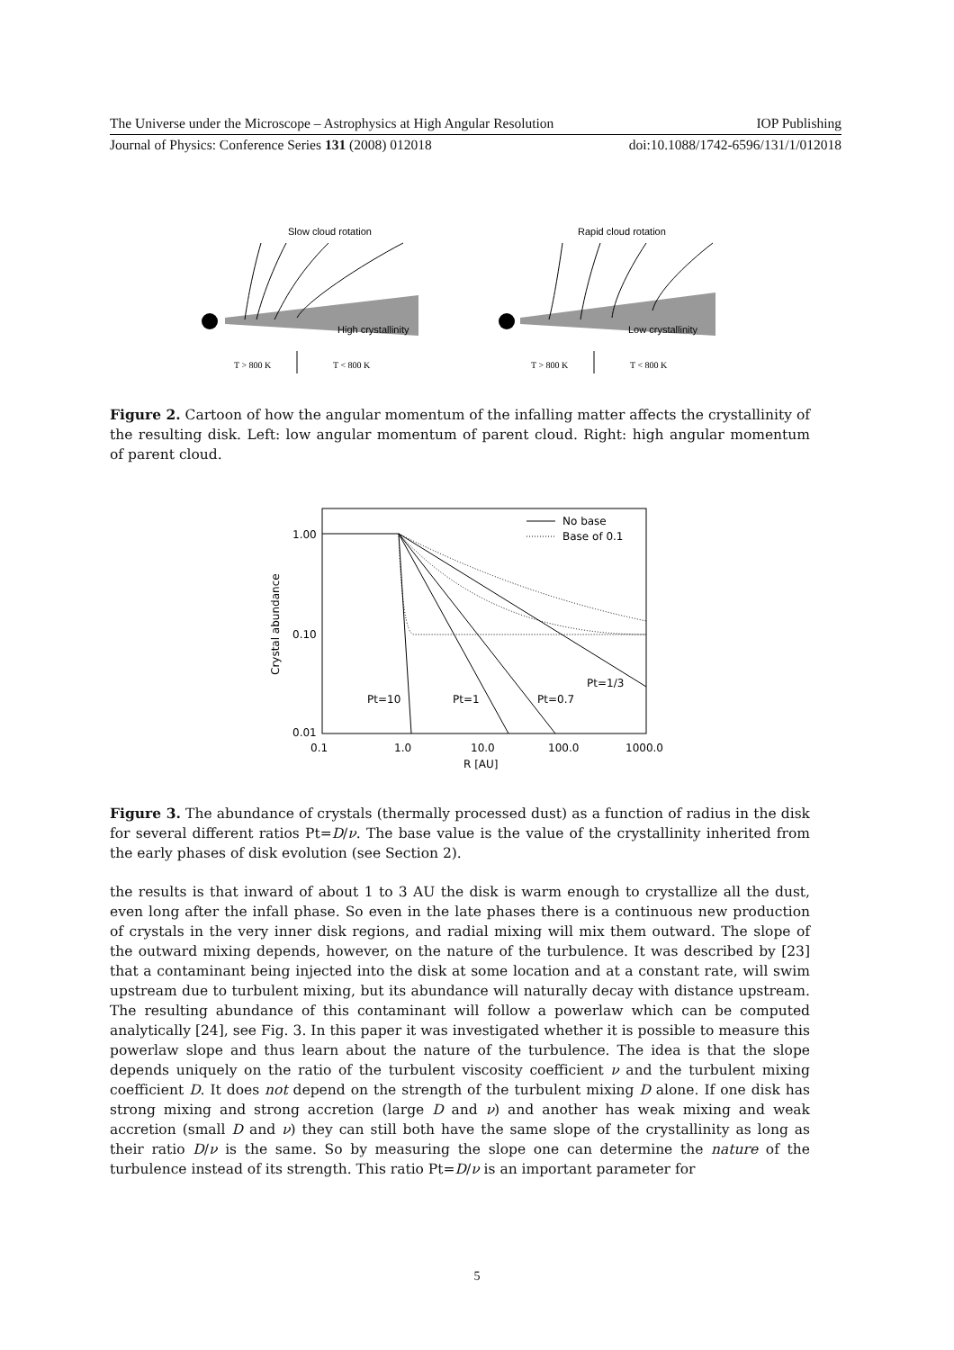The Universe under the Microscope – Astrophysics at High Angular Resolution IOP Publishing
Journal of Physics: Conference Series 131 (2008) 012018 doi:10.1088/1742-6596/131/1/012018
Slow cloud rotation
High crystallinity
T > 800 K
T < 800 K
Rapid cloud rotation
Low crystallinity
T > 800 K
T < 800 K
Figure 2. Cartoon of how the angular momentum of the infalling matter affects the crystallinity of the resulting disk. Left: low angular momentum of parent cloud. Right: high angular momentum of parent cloud.
1.00
0.10
0.01
Crystal abundance
0.1
1.0
10.0
100.0
1000.0
R [AU]
No base
Base of 0.1
Pt=10
Pt=1
Pt=0.7
Pt=1/3
Figure 3. The abundance of crystals (thermally processed dust) as a function of radius in the disk for several different ratios Pt=D/ν. The base value is the value of the crystallinity inherited from the early phases of disk evolution (see Section 2).
the results is that inward of about 1 to 3 AU the disk is warm enough to crystallize all the dust, even long after the infall phase. So even in the late phases there is a continuous new production of crystals in the very inner disk regions, and radial mixing will mix them outward. The slope of the outward mixing depends, however, on the nature of the turbulence. It was described by [23] that a contaminant being injected into the disk at some location and at a constant rate, will swim upstream due to turbulent mixing, but its abundance will naturally decay with distance upstream. The resulting abundance of this contaminant will follow a powerlaw which can be computed analytically [24], see Fig. 3. In this paper it was investigated whether it is possible to measure this powerlaw slope and thus learn about the nature of the turbulence. The idea is that the slope depends uniquely on the ratio of the turbulent viscosity coefficient ν and the turbulent mixing coefficient D. It does not depend on the strength of the turbulent mixing D alone. If one disk has strong mixing and strong accretion (large D and ν) and another has weak mixing and weak accretion (small D and ν) they can still both have the same slope of the crystallinity as long as their ratio D/ν is the same. So by measuring the slope one can determine the nature of the turbulence instead of its strength. This ratio Pt=D/ν is an important parameter for
5